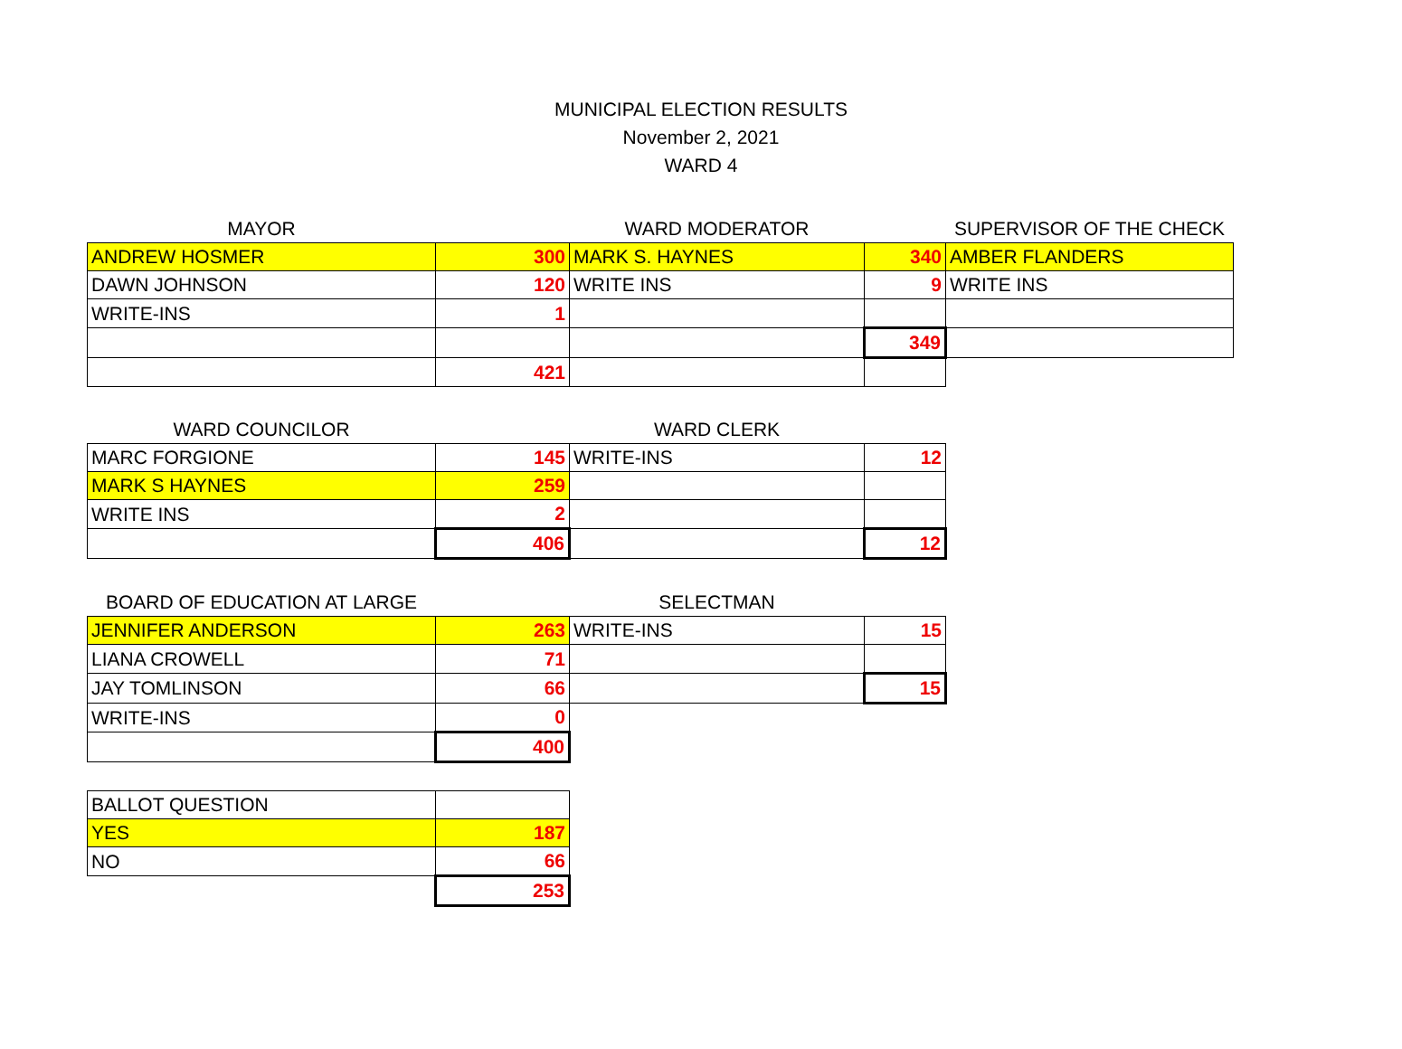MUNICIPAL ELECTION RESULTS
November 2, 2021
WARD 4
| MAYOR | | WARD MODERATOR | | SUPERVISOR OF THE CHECK |
| ANDREW HOSMER | 300 | MARK S. HAYNES | 340 | AMBER FLANDERS |
| DAWN JOHNSON | 120 | WRITE INS | 9 | WRITE INS |
| WRITE-INS | 1 | | | |
| | | | 349 | |
| | 421 | | | |
| WARD COUNCILOR | | WARD CLERK | |
| MARC FORGIONE | 145 | WRITE-INS | 12 |
| MARK S HAYNES | 259 | | |
| WRITE INS | 2 | | |
| | 406 | | 12 |
| BOARD OF EDUCATION AT LARGE | | SELECTMAN | |
| JENNIFER ANDERSON | 263 | WRITE-INS | 15 |
| LIANA CROWELL | 71 | | |
| JAY TOMLINSON | 66 | | 15 |
| WRITE-INS | 0 | | |
| | 400 | | |
| BALLOT QUESTION | |
| YES | 187 |
| NO | 66 |
| | 253 |